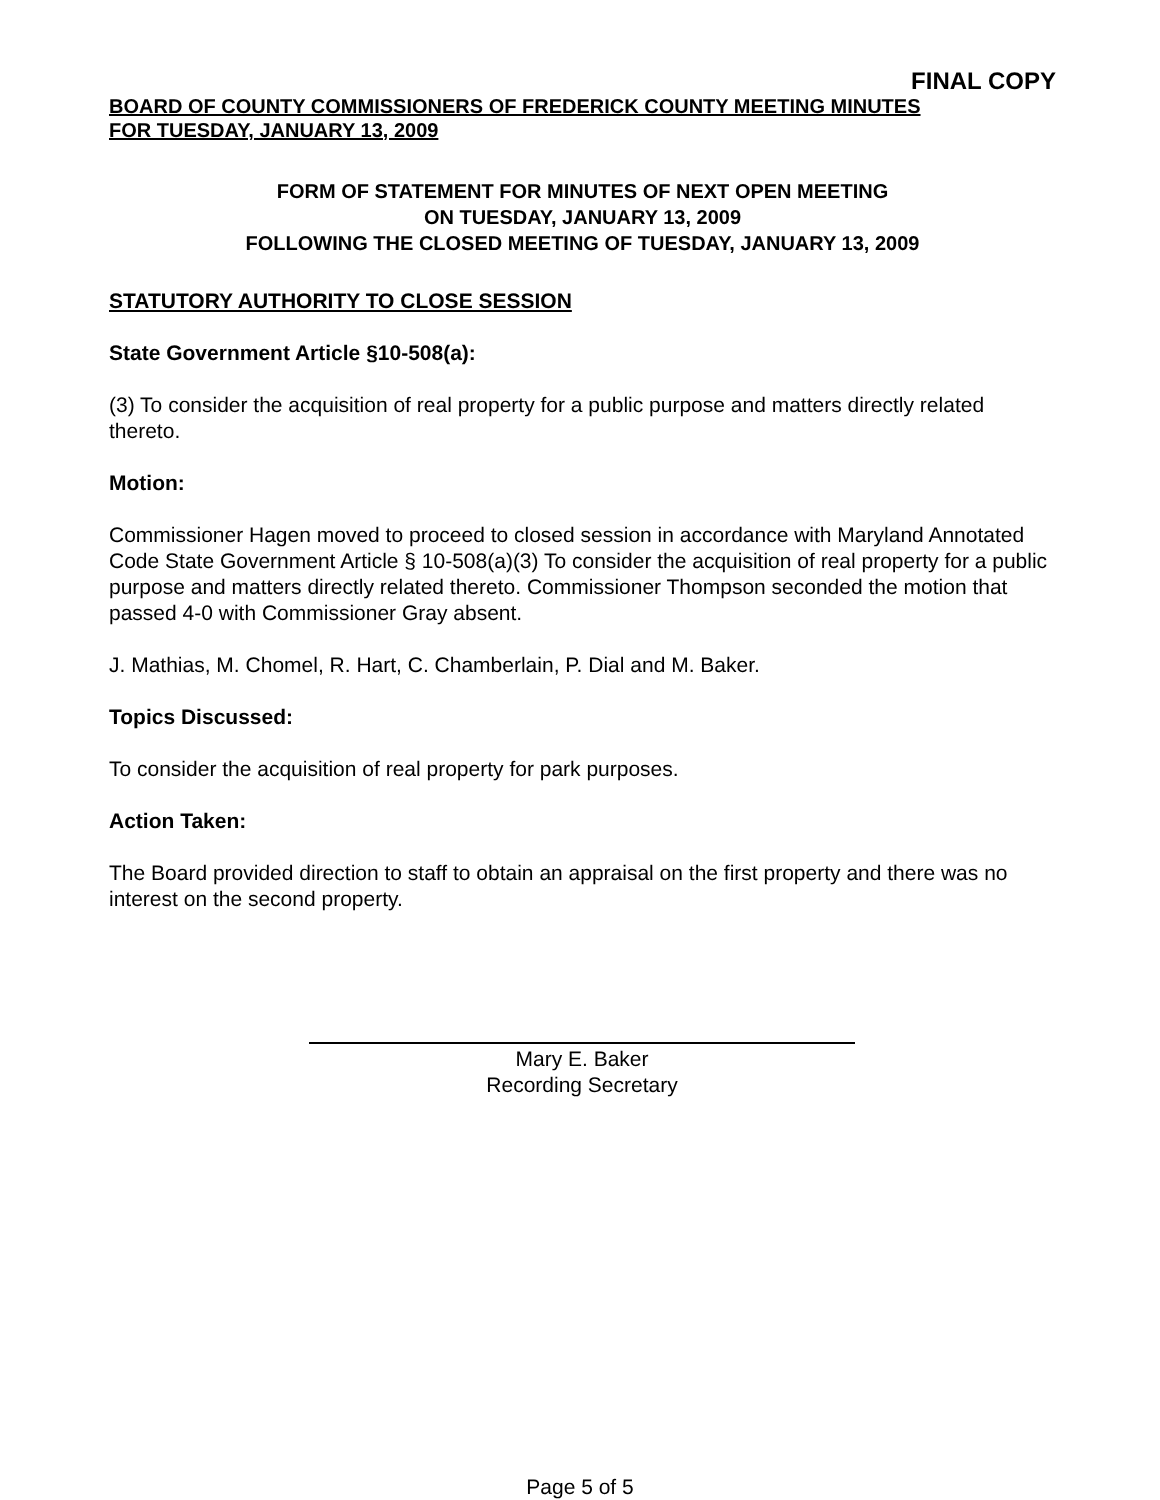FINAL COPY
BOARD OF COUNTY COMMISSIONERS OF FREDERICK COUNTY MEETING MINUTES
FOR TUESDAY, JANUARY 13, 2009
FORM OF STATEMENT FOR MINUTES OF NEXT OPEN MEETING
ON TUESDAY, JANUARY 13, 2009
FOLLOWING THE CLOSED MEETING OF TUESDAY, JANUARY 13, 2009
STATUTORY AUTHORITY TO CLOSE SESSION
State Government Article §10-508(a):
(3) To consider the acquisition of real property for a public purpose and matters directly related thereto.
Motion:
Commissioner Hagen moved to proceed to closed session in accordance with Maryland Annotated Code State Government Article § 10-508(a)(3) To consider the acquisition of real property for a public purpose and matters directly related thereto. Commissioner Thompson seconded the motion that passed 4-0 with Commissioner Gray absent.
J. Mathias, M. Chomel, R. Hart, C. Chamberlain, P. Dial and M. Baker.
Topics Discussed:
To consider the acquisition of real property for park purposes.
Action Taken:
The Board provided direction to staff to obtain an appraisal on the first property and there was no interest on the second property.
Mary E. Baker
Recording Secretary
Page 5 of 5